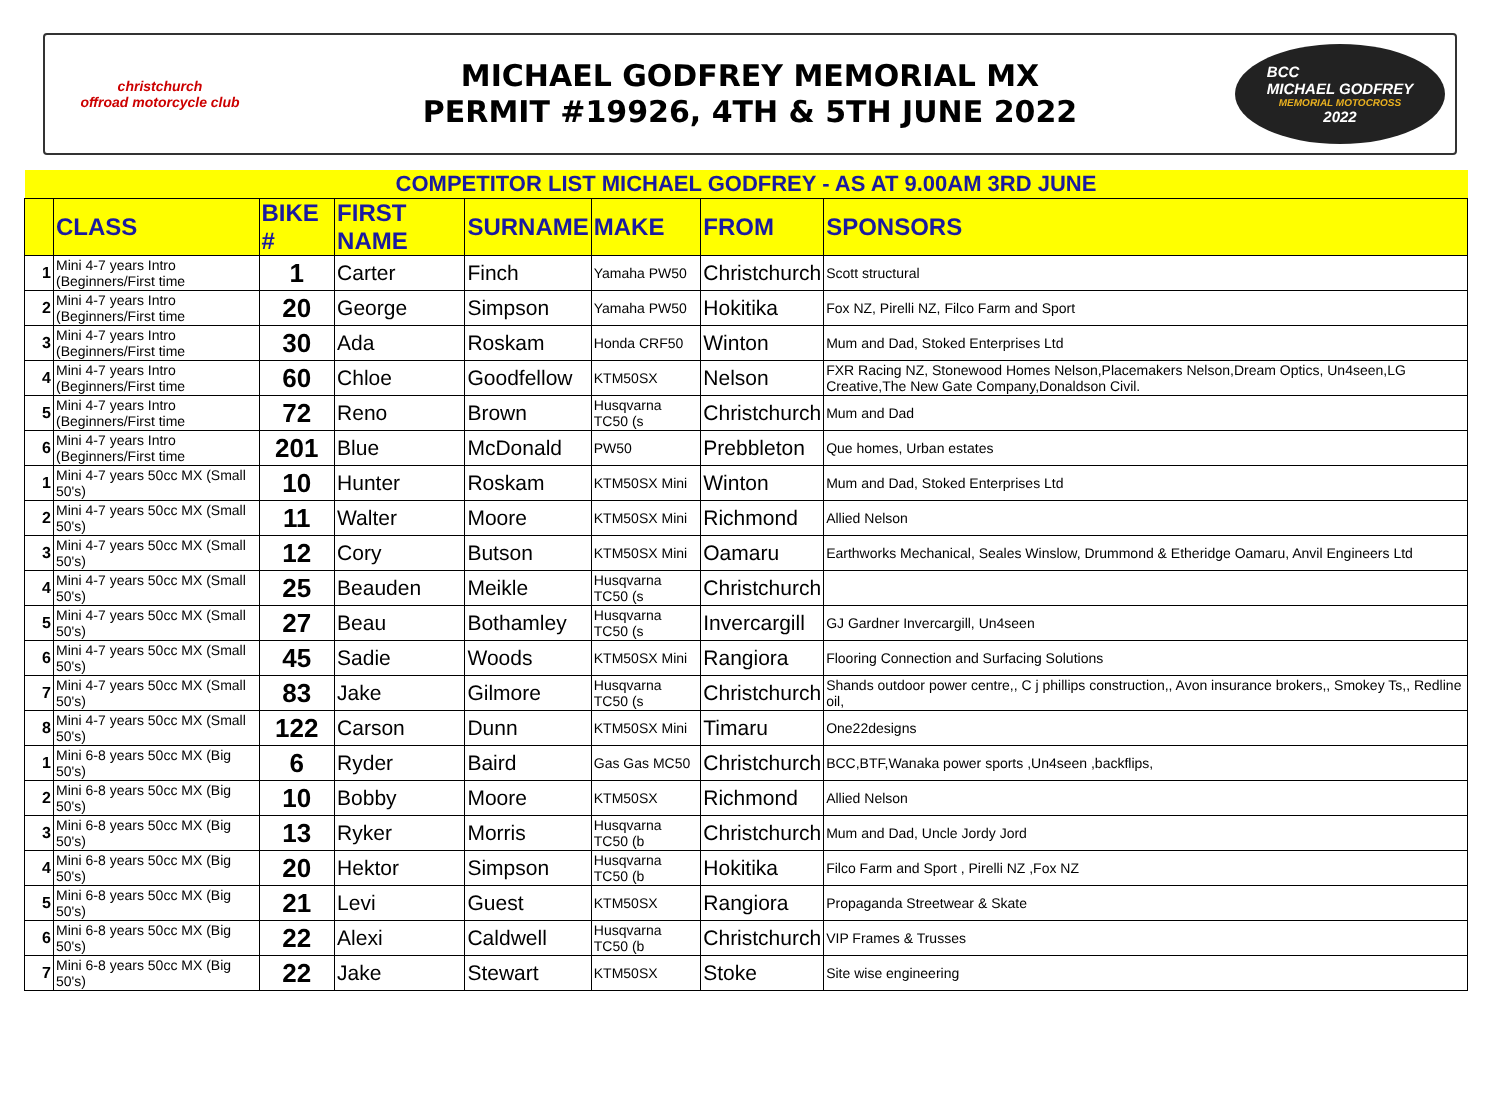christchurch
offroad motorcycle club
MICHAEL GODFREY MEMORIAL MX
PERMIT #19926, 4TH & 5TH JUNE 2022
BCC
MICHAEL GODFREY
MEMORIAL MOTOCROSS
2022
| COMPETITOR LIST MICHAEL GODFREY - AS AT 9.00AM 3RD JUNE | | | | | | | |
| | CLASS | BIKE # | FIRST NAME | SURNAME | MAKE | FROM | SPONSORS |
| 1 | Mini 4-7 years Intro (Beginners/First time | 1 | Carter | Finch | Yamaha PW50 | Christchurch | Scott structural |
| 2 | Mini 4-7 years Intro (Beginners/First time | 20 | George | Simpson | Yamaha PW50 | Hokitika | Fox NZ, Pirelli NZ, Filco Farm and Sport |
| 3 | Mini 4-7 years Intro (Beginners/First time | 30 | Ada | Roskam | Honda CRF50 | Winton | Mum and Dad, Stoked Enterprises Ltd |
| 4 | Mini 4-7 years Intro (Beginners/First time | 60 | Chloe | Goodfellow | KTM50SX | Nelson | FXR Racing NZ, Stonewood Homes Nelson,Placemakers Nelson,Dream Optics, Un4seen,LG Creative,The New Gate Company,Donaldson Civil. |
| 5 | Mini 4-7 years Intro (Beginners/First time | 72 | Reno | Brown | Husqvarna TC50 (s | Christchurch | Mum and Dad |
| 6 | Mini 4-7 years Intro (Beginners/First time | 201 | Blue | McDonald | PW50 | Prebbleton | Que homes, Urban estates |
| 1 | Mini 4-7 years 50cc MX (Small 50's) | 10 | Hunter | Roskam | KTM50SX Mini | Winton | Mum and Dad, Stoked Enterprises Ltd |
| 2 | Mini 4-7 years 50cc MX (Small 50's) | 11 | Walter | Moore | KTM50SX Mini | Richmond | Allied Nelson |
| 3 | Mini 4-7 years 50cc MX (Small 50's) | 12 | Cory | Butson | KTM50SX Mini | Oamaru | Earthworks Mechanical, Seales Winslow, Drummond & Etheridge Oamaru, Anvil Engineers Ltd |
| 4 | Mini 4-7 years 50cc MX (Small 50's) | 25 | Beauden | Meikle | Husqvarna TC50 (s | Christchurch | |
| 5 | Mini 4-7 years 50cc MX (Small 50's) | 27 | Beau | Bothamley | Husqvarna TC50 (s | Invercargill | GJ Gardner Invercargill, Un4seen |
| 6 | Mini 4-7 years 50cc MX (Small 50's) | 45 | Sadie | Woods | KTM50SX Mini | Rangiora | Flooring Connection and Surfacing Solutions |
| 7 | Mini 4-7 years 50cc MX (Small 50's) | 83 | Jake | Gilmore | Husqvarna TC50 (s | Christchurch | Shands outdoor power centre,, C j phillips construction,, Avon insurance brokers,, Smokey Ts,, Redline oil, |
| 8 | Mini 4-7 years 50cc MX (Small 50's) | 122 | Carson | Dunn | KTM50SX Mini | Timaru | One22designs |
| 1 | Mini 6-8 years 50cc MX (Big 50's) | 6 | Ryder | Baird | Gas Gas MC50 | Christchurch | BCC,BTF,Wanaka power sports ,Un4seen ,backflips, |
| 2 | Mini 6-8 years 50cc MX (Big 50's) | 10 | Bobby | Moore | KTM50SX | Richmond | Allied Nelson |
| 3 | Mini 6-8 years 50cc MX (Big 50's) | 13 | Ryker | Morris | Husqvarna TC50 (b | Christchurch | Mum and Dad, Uncle Jordy Jord |
| 4 | Mini 6-8 years 50cc MX (Big 50's) | 20 | Hektor | Simpson | Husqvarna TC50 (b | Hokitika | Filco Farm and Sport , Pirelli NZ ,Fox NZ |
| 5 | Mini 6-8 years 50cc MX (Big 50's) | 21 | Levi | Guest | KTM50SX | Rangiora | Propaganda Streetwear & Skate |
| 6 | Mini 6-8 years 50cc MX (Big 50's) | 22 | Alexi | Caldwell | Husqvarna TC50 (b | Christchurch | VIP Frames & Trusses |
| 7 | Mini 6-8 years 50cc MX (Big 50's) | 22 | Jake | Stewart | KTM50SX | Stoke | Site wise engineering |